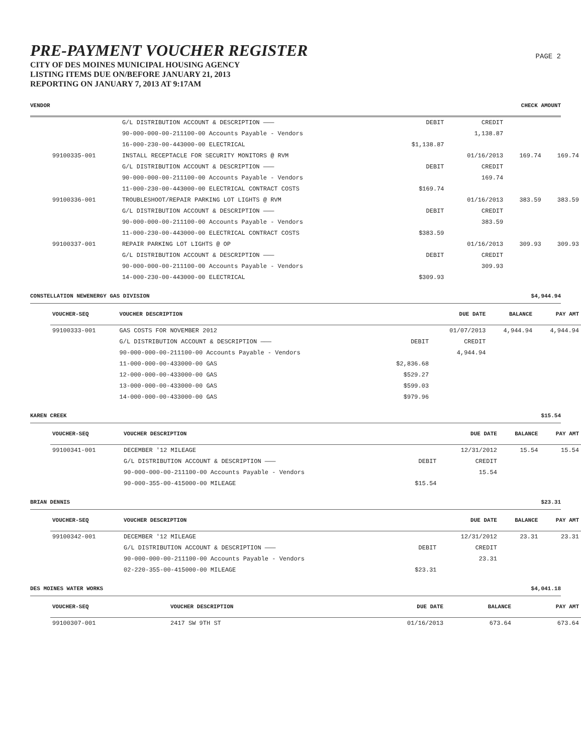PRE-PAYMENT VOUCHER REGISTER
PAGE 2
CITY OF DES MOINES MUNICIPAL HOUSING AGENCY
LISTING ITEMS DUE ON/BEFORE JANUARY 21, 2013
REPORTING ON JANUARY 7, 2013 AT 9:17AM
VENDOR CHECK AMOUNT
| | G/L DISTRIBUTION ACCOUNT & DESCRIPTION ——— | DEBIT | CREDIT | | |
| | 90-000-000-00-211100-00 Accounts Payable - Vendors | | 1,138.87 | | |
| | 16-000-230-00-443000-00 ELECTRICAL | $1,138.87 | | | |
| 99100335-001 | INSTALL RECEPTACLE FOR SECURITY MONITORS @ RVM | | 01/16/2013 | 169.74 | 169.74 |
| | G/L DISTRIBUTION ACCOUNT & DESCRIPTION ——— | DEBIT | CREDIT | | |
| | 90-000-000-00-211100-00 Accounts Payable - Vendors | | 169.74 | | |
| | 11-000-230-00-443000-00 ELECTRICAL CONTRACT COSTS | $169.74 | | | |
| 99100336-001 | TROUBLESHOOT/REPAIR PARKING LOT LIGHTS @ RVM | | 01/16/2013 | 383.59 | 383.59 |
| | G/L DISTRIBUTION ACCOUNT & DESCRIPTION ——— | DEBIT | CREDIT | | |
| | 90-000-000-00-211100-00 Accounts Payable - Vendors | | 383.59 | | |
| | 11-000-230-00-443000-00 ELECTRICAL CONTRACT COSTS | $383.59 | | | |
| 99100337-001 | REPAIR PARKING LOT LIGHTS @ OP | | 01/16/2013 | 309.93 | 309.93 |
| | G/L DISTRIBUTION ACCOUNT & DESCRIPTION ——— | DEBIT | CREDIT | | |
| | 90-000-000-00-211100-00 Accounts Payable - Vendors | | 309.93 | | |
| | 14-000-230-00-443000-00 ELECTRICAL | $309.93 | | | |
CONSTELLATION NEWENERGY GAS DIVISION $4,944.94
| VOUCHER-SEQ | VOUCHER DESCRIPTION | | DUE DATE | BALANCE | PAY AMT |
| --- | --- | --- | --- | --- | --- |
| 99100333-001 | GAS COSTS FOR NOVEMBER 2012 | | 01/07/2013 | 4,944.94 | 4,944.94 |
| | G/L DISTRIBUTION ACCOUNT & DESCRIPTION ——— | DEBIT | CREDIT | | |
| | 90-000-000-00-211100-00 Accounts Payable - Vendors | | 4,944.94 | | |
| | 11-000-000-00-433000-00 GAS | $2,836.68 | | | |
| | 12-000-000-00-433000-00 GAS | $529.27 | | | |
| | 13-000-000-00-433000-00 GAS | $599.03 | | | |
| | 14-000-000-00-433000-00 GAS | $979.96 | | | |
KAREN CREEK $15.54
| VOUCHER-SEQ | VOUCHER DESCRIPTION | | DUE DATE | BALANCE | PAY AMT |
| --- | --- | --- | --- | --- | --- |
| 99100341-001 | DECEMBER '12 MILEAGE | | 12/31/2012 | 15.54 | 15.54 |
| | G/L DISTRIBUTION ACCOUNT & DESCRIPTION ——— | DEBIT | CREDIT | | |
| | 90-000-000-00-211100-00 Accounts Payable - Vendors | | 15.54 | | |
| | 90-000-355-00-415000-00 MILEAGE | $15.54 | | | |
BRIAN DENNIS $23.31
| VOUCHER-SEQ | VOUCHER DESCRIPTION | | DUE DATE | BALANCE | PAY AMT |
| --- | --- | --- | --- | --- | --- |
| 99100342-001 | DECEMBER '12 MILEAGE | | 12/31/2012 | 23.31 | 23.31 |
| | G/L DISTRIBUTION ACCOUNT & DESCRIPTION ——— | DEBIT | CREDIT | | |
| | 90-000-000-00-211100-00 Accounts Payable - Vendors | | 23.31 | | |
| | 02-220-355-00-415000-00 MILEAGE | $23.31 | | | |
DES MOINES WATER WORKS $4,041.18
| VOUCHER-SEQ | VOUCHER DESCRIPTION | | DUE DATE | BALANCE | PAY AMT |
| --- | --- | --- | --- | --- | --- |
| 99100307-001 | 2417 SW 9TH ST | | 01/16/2013 | 673.64 | 673.64 |